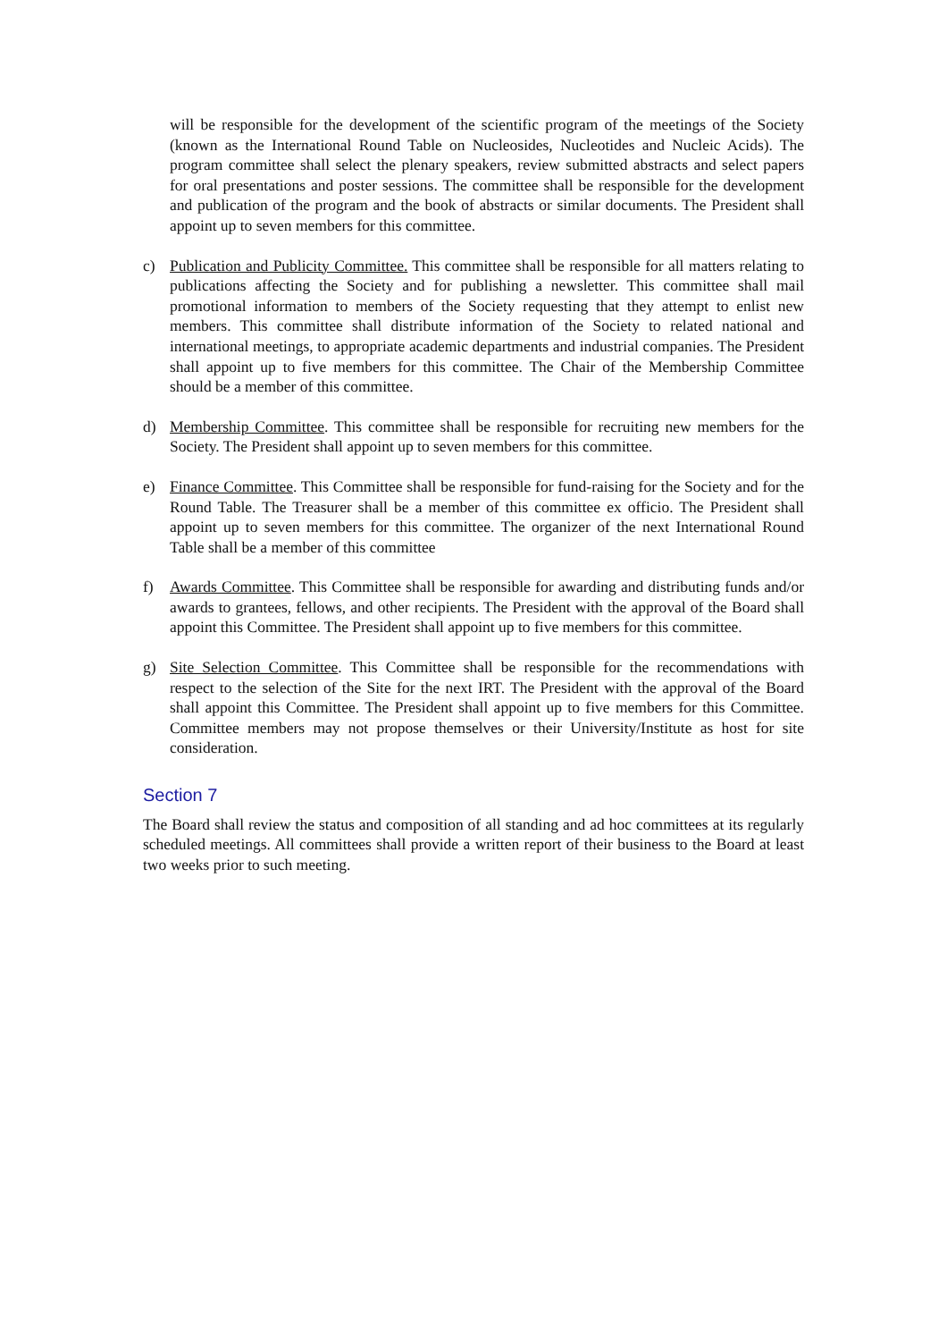will be responsible for the development of the scientific program of the meetings of the Society (known as the International Round Table on Nucleosides, Nucleotides and Nucleic Acids). The program committee shall select the plenary speakers, review submitted abstracts and select papers for oral presentations and poster sessions. The committee shall be responsible for the development and publication of the program and the book of abstracts or similar documents. The President shall appoint up to seven members for this committee.
c) Publication and Publicity Committee. This committee shall be responsible for all matters relating to publications affecting the Society and for publishing a newsletter. This committee shall mail promotional information to members of the Society requesting that they attempt to enlist new members. This committee shall distribute information of the Society to related national and international meetings, to appropriate academic departments and industrial companies. The President shall appoint up to five members for this committee. The Chair of the Membership Committee should be a member of this committee.
d) Membership Committee. This committee shall be responsible for recruiting new members for the Society. The President shall appoint up to seven members for this committee.
e) Finance Committee. This Committee shall be responsible for fund-raising for the Society and for the Round Table. The Treasurer shall be a member of this committee ex officio. The President shall appoint up to seven members for this committee. The organizer of the next International Round Table shall be a member of this committee
f) Awards Committee. This Committee shall be responsible for awarding and distributing funds and/or awards to grantees, fellows, and other recipients. The President with the approval of the Board shall appoint this Committee. The President shall appoint up to five members for this committee.
g) Site Selection Committee. This Committee shall be responsible for the recommendations with respect to the selection of the Site for the next IRT. The President with the approval of the Board shall appoint this Committee. The President shall appoint up to five members for this Committee. Committee members may not propose themselves or their University/Institute as host for site consideration.
Section 7
The Board shall review the status and composition of all standing and ad hoc committees at its regularly scheduled meetings. All committees shall provide a written report of their business to the Board at least two weeks prior to such meeting.